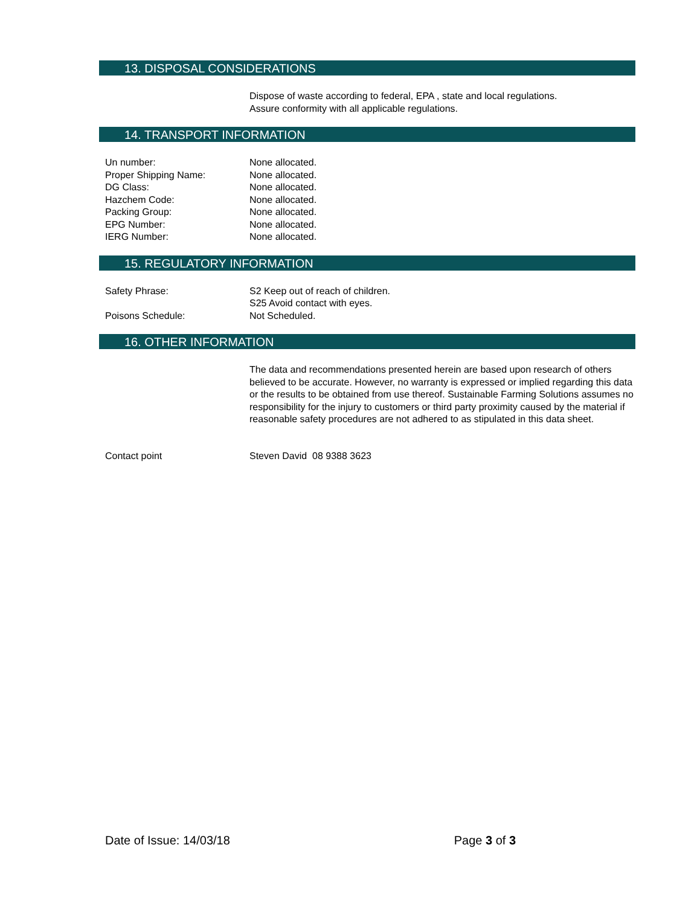13. DISPOSAL CONSIDERATIONS
Dispose of waste according to federal, EPA , state and local regulations.
Assure conformity with all applicable regulations.
14. TRANSPORT INFORMATION
Un number: None allocated.
Proper Shipping Name: None allocated.
DG Class: None allocated.
Hazchem Code: None allocated.
Packing Group: None allocated.
EPG Number: None allocated.
IERG Number: None allocated.
15. REGULATORY INFORMATION
Safety Phrase: S2 Keep out of reach of children.
S25 Avoid contact with eyes.
Poisons Schedule: Not Scheduled.
16. OTHER INFORMATION
The data and recommendations presented herein are based upon research of others believed to be accurate. However, no warranty is expressed or implied regarding this data or the results to be obtained from use thereof. Sustainable Farming Solutions assumes no responsibility for the injury to customers or third party proximity caused by the material if reasonable safety procedures are not adhered to as stipulated in this data sheet.
Contact point Steven David 08 9388 3623
Date of Issue: 14/03/18 Page 3 of 3